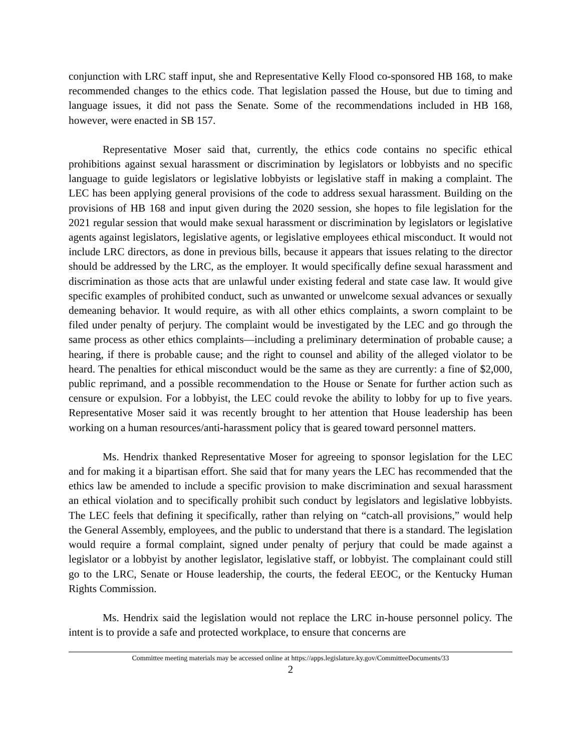conjunction with LRC staff input, she and Representative Kelly Flood co-sponsored HB 168, to make recommended changes to the ethics code. That legislation passed the House, but due to timing and language issues, it did not pass the Senate. Some of the recommendations included in HB 168, however, were enacted in SB 157.
Representative Moser said that, currently, the ethics code contains no specific ethical prohibitions against sexual harassment or discrimination by legislators or lobbyists and no specific language to guide legislators or legislative lobbyists or legislative staff in making a complaint. The LEC has been applying general provisions of the code to address sexual harassment. Building on the provisions of HB 168 and input given during the 2020 session, she hopes to file legislation for the 2021 regular session that would make sexual harassment or discrimination by legislators or legislative agents against legislators, legislative agents, or legislative employees ethical misconduct. It would not include LRC directors, as done in previous bills, because it appears that issues relating to the director should be addressed by the LRC, as the employer. It would specifically define sexual harassment and discrimination as those acts that are unlawful under existing federal and state case law. It would give specific examples of prohibited conduct, such as unwanted or unwelcome sexual advances or sexually demeaning behavior. It would require, as with all other ethics complaints, a sworn complaint to be filed under penalty of perjury. The complaint would be investigated by the LEC and go through the same process as other ethics complaints—including a preliminary determination of probable cause; a hearing, if there is probable cause; and the right to counsel and ability of the alleged violator to be heard. The penalties for ethical misconduct would be the same as they are currently: a fine of $2,000, public reprimand, and a possible recommendation to the House or Senate for further action such as censure or expulsion. For a lobbyist, the LEC could revoke the ability to lobby for up to five years. Representative Moser said it was recently brought to her attention that House leadership has been working on a human resources/anti-harassment policy that is geared toward personnel matters.
Ms. Hendrix thanked Representative Moser for agreeing to sponsor legislation for the LEC and for making it a bipartisan effort. She said that for many years the LEC has recommended that the ethics law be amended to include a specific provision to make discrimination and sexual harassment an ethical violation and to specifically prohibit such conduct by legislators and legislative lobbyists. The LEC feels that defining it specifically, rather than relying on “catch-all provisions,” would help the General Assembly, employees, and the public to understand that there is a standard. The legislation would require a formal complaint, signed under penalty of perjury that could be made against a legislator or a lobbyist by another legislator, legislative staff, or lobbyist. The complainant could still go to the LRC, Senate or House leadership, the courts, the federal EEOC, or the Kentucky Human Rights Commission.
Ms. Hendrix said the legislation would not replace the LRC in-house personnel policy. The intent is to provide a safe and protected workplace, to ensure that concerns are
Committee meeting materials may be accessed online at https://apps.legislature.ky.gov/CommitteeDocuments/33
2